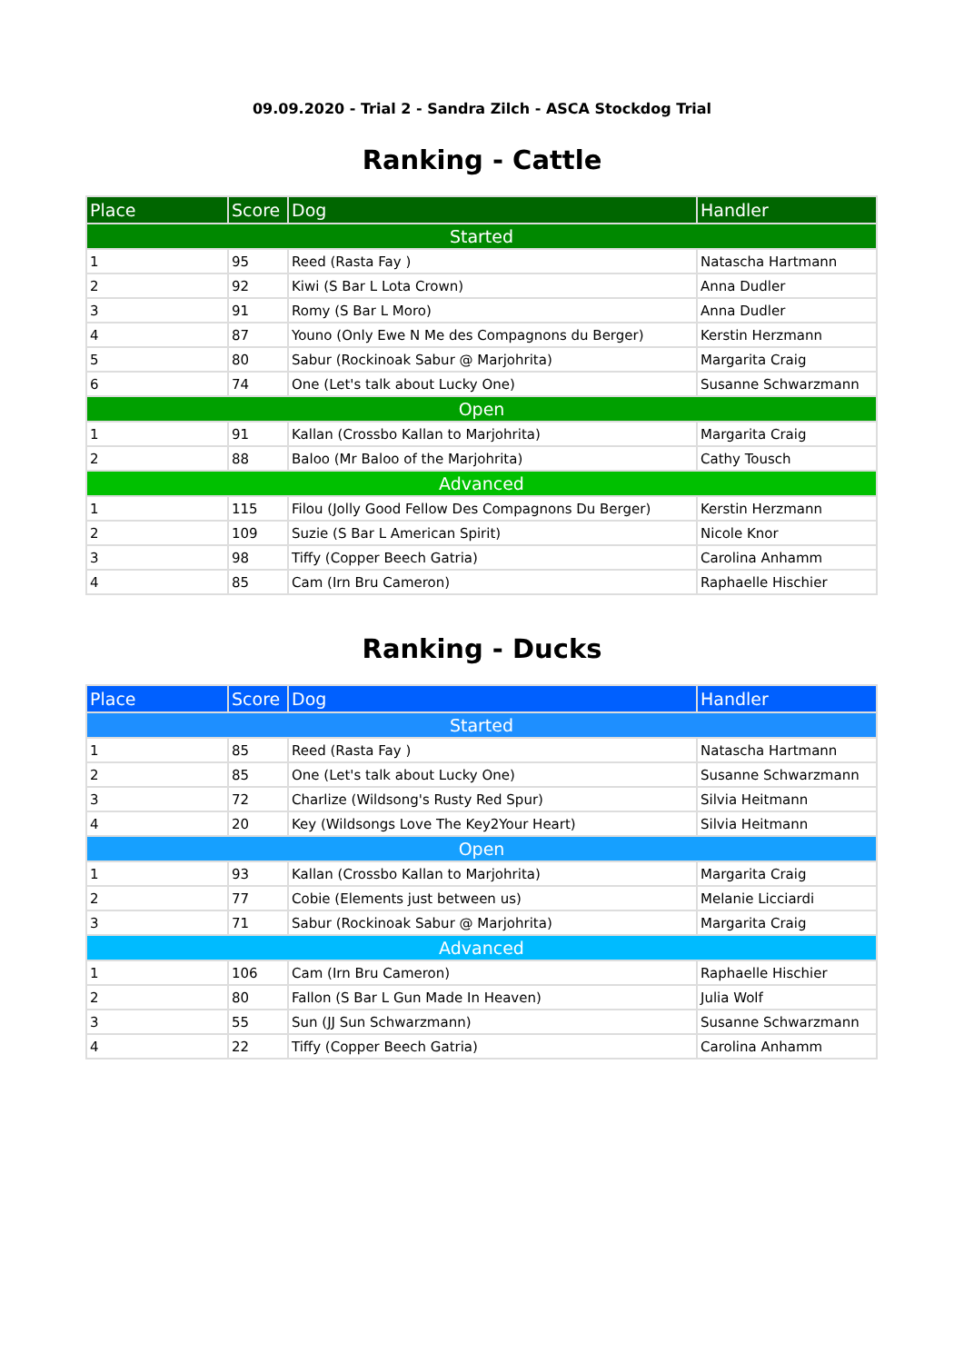09.09.2020 - Trial 2 - Sandra Zilch - ASCA Stockdog Trial
Ranking - Cattle
| Place | Score | Dog | Handler |
| --- | --- | --- | --- |
| Started | | | |
| 1 | 95 | Reed (Rasta Fay ) | Natascha Hartmann |
| 2 | 92 | Kiwi (S Bar L Lota Crown) | Anna Dudler |
| 3 | 91 | Romy (S Bar L Moro) | Anna Dudler |
| 4 | 87 | Youno (Only Ewe N Me des Compagnons du Berger) | Kerstin Herzmann |
| 5 | 80 | Sabur (Rockinoak Sabur @ Marjohrita) | Margarita Craig |
| 6 | 74 | One (Let's talk about Lucky One) | Susanne Schwarzmann |
| Open | | | |
| 1 | 91 | Kallan (Crossbo Kallan to Marjohrita) | Margarita Craig |
| 2 | 88 | Baloo (Mr Baloo of the Marjohrita) | Cathy Tousch |
| Advanced | | | |
| 1 | 115 | Filou (Jolly Good Fellow Des Compagnons Du Berger) | Kerstin Herzmann |
| 2 | 109 | Suzie (S Bar L American Spirit) | Nicole Knor |
| 3 | 98 | Tiffy (Copper Beech Gatria) | Carolina Anhamm |
| 4 | 85 | Cam (Irn Bru Cameron) | Raphaelle Hischier |
Ranking - Ducks
| Place | Score | Dog | Handler |
| --- | --- | --- | --- |
| Started | | | |
| 1 | 85 | Reed (Rasta Fay ) | Natascha Hartmann |
| 2 | 85 | One (Let's talk about Lucky One) | Susanne Schwarzmann |
| 3 | 72 | Charlize (Wildsong's Rusty Red Spur) | Silvia Heitmann |
| 4 | 20 | Key (Wildsongs Love The Key2Your Heart) | Silvia Heitmann |
| Open | | | |
| 1 | 93 | Kallan (Crossbo Kallan to Marjohrita) | Margarita Craig |
| 2 | 77 | Cobie (Elements just between us) | Melanie Licciardi |
| 3 | 71 | Sabur (Rockinoak Sabur @ Marjohrita) | Margarita Craig |
| Advanced | | | |
| 1 | 106 | Cam (Irn Bru Cameron) | Raphaelle Hischier |
| 2 | 80 | Fallon (S Bar L Gun Made In Heaven) | Julia Wolf |
| 3 | 55 | Sun (JJ Sun Schwarzmann) | Susanne Schwarzmann |
| 4 | 22 | Tiffy (Copper Beech Gatria) | Carolina Anhamm |